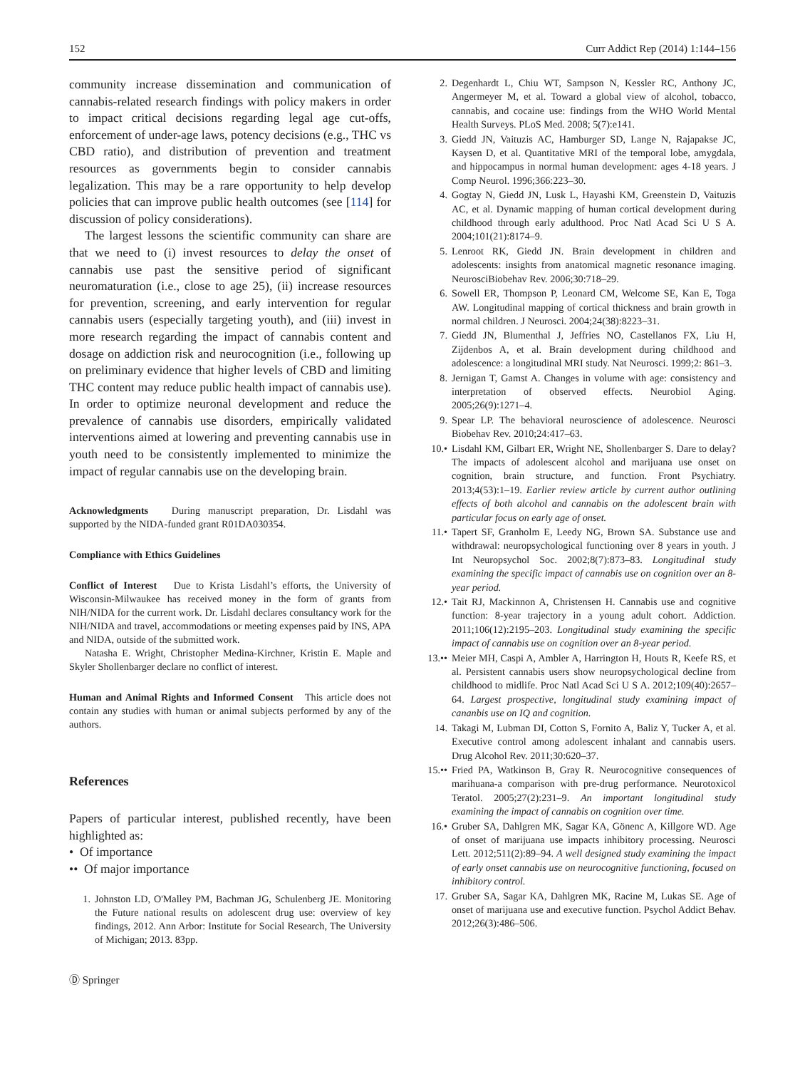152 Curr Addict Rep (2014) 1:144–156
community increase dissemination and communication of cannabis-related research findings with policy makers in order to impact critical decisions regarding legal age cut-offs, enforcement of under-age laws, potency decisions (e.g., THC vs CBD ratio), and distribution of prevention and treatment resources as governments begin to consider cannabis legalization. This may be a rare opportunity to help develop policies that can improve public health outcomes (see [114] for discussion of policy considerations).
The largest lessons the scientific community can share are that we need to (i) invest resources to delay the onset of cannabis use past the sensitive period of significant neuromaturation (i.e., close to age 25), (ii) increase resources for prevention, screening, and early intervention for regular cannabis users (especially targeting youth), and (iii) invest in more research regarding the impact of cannabis content and dosage on addiction risk and neurocognition (i.e., following up on preliminary evidence that higher levels of CBD and limiting THC content may reduce public health impact of cannabis use). In order to optimize neuronal development and reduce the prevalence of cannabis use disorders, empirically validated interventions aimed at lowering and preventing cannabis use in youth need to be consistently implemented to minimize the impact of regular cannabis use on the developing brain.
Acknowledgments During manuscript preparation, Dr. Lisdahl was supported by the NIDA-funded grant R01DA030354.
Compliance with Ethics Guidelines
Conflict of Interest Due to Krista Lisdahl’s efforts, the University of Wisconsin-Milwaukee has received money in the form of grants from NIH/NIDA for the current work. Dr. Lisdahl declares consultancy work for the NIH/NIDA and travel, accommodations or meeting expenses paid by INS, APA and NIDA, outside of the submitted work.
Natasha E. Wright, Christopher Medina-Kirchner, Kristin E. Maple and Skyler Shollenbarger declare no conflict of interest.
Human and Animal Rights and Informed Consent This article does not contain any studies with human or animal subjects performed by any of the authors.
References
Papers of particular interest, published recently, have been highlighted as:
• Of importance
•• Of major importance
1. Johnston LD, O'Malley PM, Bachman JG, Schulenberg JE. Monitoring the Future national results on adolescent drug use: overview of key findings, 2012. Ann Arbor: Institute for Social Research, The University of Michigan; 2013. 83pp.
Ⓓ Springer
2. Degenhardt L, Chiu WT, Sampson N, Kessler RC, Anthony JC, Angermeyer M, et al. Toward a global view of alcohol, tobacco, cannabis, and cocaine use: findings from the WHO World Mental Health Surveys. PLoS Med. 2008; 5(7):e141.
3. Giedd JN, Vaituzis AC, Hamburger SD, Lange N, Rajapakse JC, Kaysen D, et al. Quantitative MRI of the temporal lobe, amygdala, and hippocampus in normal human development: ages 4-18 years. J Comp Neurol. 1996;366:223–30.
4. Gogtay N, Giedd JN, Lusk L, Hayashi KM, Greenstein D, Vaituzis AC, et al. Dynamic mapping of human cortical development during childhood through early adulthood. Proc Natl Acad Sci U S A. 2004;101(21):8174–9.
5. Lenroot RK, Giedd JN. Brain development in children and adolescents: insights from anatomical magnetic resonance imaging. NeurosciBiobehav Rev. 2006;30:718–29.
6. Sowell ER, Thompson P, Leonard CM, Welcome SE, Kan E, Toga AW. Longitudinal mapping of cortical thickness and brain growth in normal children. J Neurosci. 2004;24(38):8223–31.
7. Giedd JN, Blumenthal J, Jeffries NO, Castellanos FX, Liu H, Zijdenbos A, et al. Brain development during childhood and adolescence: a longitudinal MRI study. Nat Neurosci. 1999;2: 861–3.
8. Jernigan T, Gamst A. Changes in volume with age: consistency and interpretation of observed effects. Neurobiol Aging. 2005;26(9):1271–4.
9. Spear LP. The behavioral neuroscience of adolescence. Neurosci Biobehav Rev. 2010;24:417–63.
10.• Lisdahl KM, Gilbart ER, Wright NE, Shollenbarger S. Dare to delay? The impacts of adolescent alcohol and marijuana use onset on cognition, brain structure, and function. Front Psychiatry. 2013;4(53):1–19. Earlier review article by current author outlining effects of both alcohol and cannabis on the adolescent brain with particular focus on early age of onset.
11.• Tapert SF, Granholm E, Leedy NG, Brown SA. Substance use and withdrawal: neuropsychological functioning over 8 years in youth. J Int Neuropsychol Soc. 2002;8(7):873–83. Longitudinal study examining the specific impact of cannabis use on cognition over an 8-year period.
12.• Tait RJ, Mackinnon A, Christensen H. Cannabis use and cognitive function: 8-year trajectory in a young adult cohort. Addiction. 2011;106(12):2195–203. Longitudinal study examining the specific impact of cannabis use on cognition over an 8-year period.
13.•• Meier MH, Caspi A, Ambler A, Harrington H, Houts R, Keefe RS, et al. Persistent cannabis users show neuropsychological decline from childhood to midlife. Proc Natl Acad Sci U S A. 2012;109(40):2657–64. Largest prospective, longitudinal study examining impact of cananbis use on IQ and cognition.
14. Takagi M, Lubman DI, Cotton S, Fornito A, Baliz Y, Tucker A, et al. Executive control among adolescent inhalant and cannabis users. Drug Alcohol Rev. 2011;30:620–37.
15.•• Fried PA, Watkinson B, Gray R. Neurocognitive consequences of marihuana-a comparison with pre-drug performance. Neurotoxicol Teratol. 2005;27(2):231–9. An important longitudinal study examining the impact of cannabis on cognition over time.
16.• Gruber SA, Dahlgren MK, Sagar KA, Gönenc A, Killgore WD. Age of onset of marijuana use impacts inhibitory processing. Neurosci Lett. 2012;511(2):89–94. A well designed study examining the impact of early onset cannabis use on neurocognitive functioning, focused on inhibitory control.
17. Gruber SA, Sagar KA, Dahlgren MK, Racine M, Lukas SE. Age of onset of marijuana use and executive function. Psychol Addict Behav. 2012;26(3):486–506.